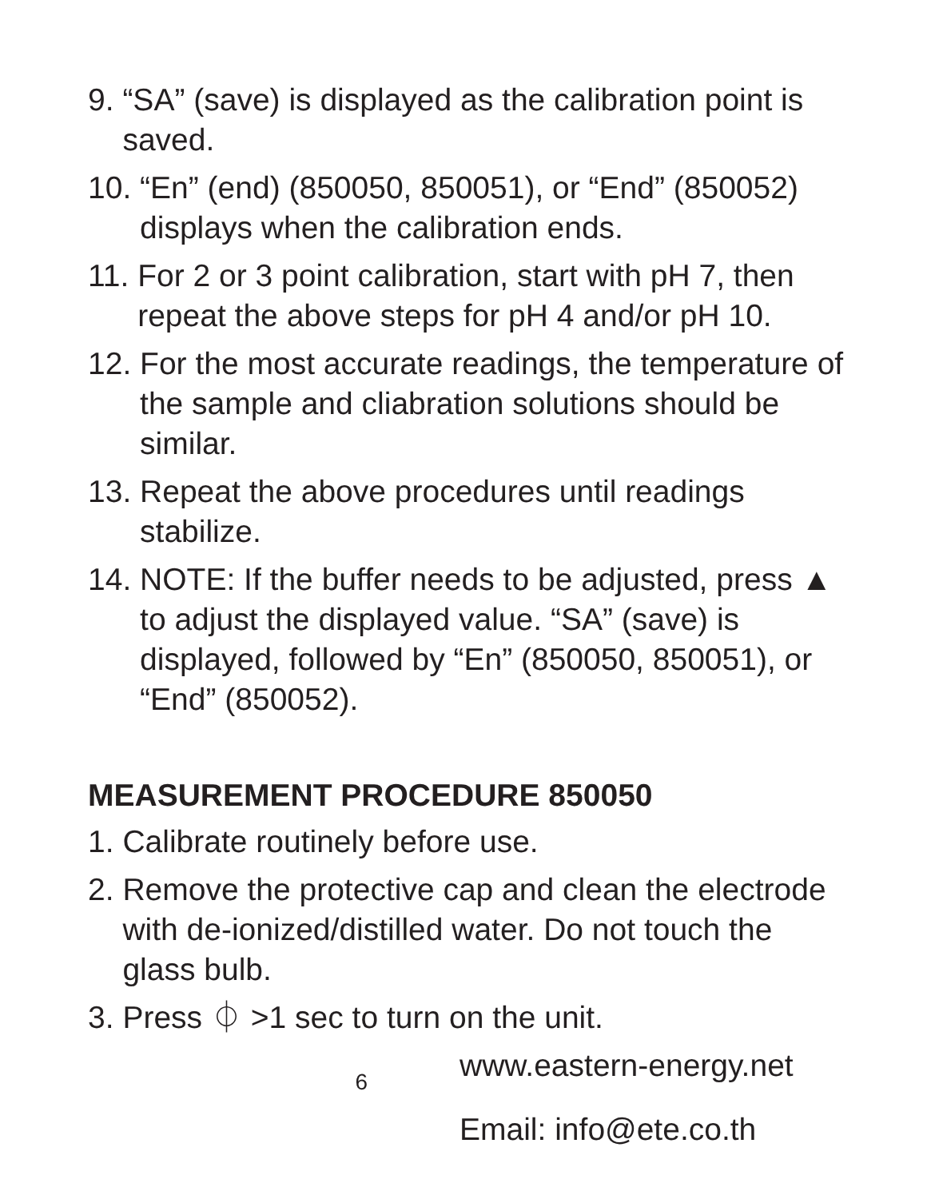9. “SA” (save) is displayed as the calibration point is saved.
10. “En” (end) (850050, 850051), or “End” (850052) displays when the calibration ends.
11. For 2 or 3 point calibration, start with pH 7, then repeat the above steps for pH 4 and/or pH 10.
12. For the most accurate readings, the temperature of the sample and cliabration solutions should be similar.
13. Repeat the above procedures until readings stabilize.
14. NOTE: If the buffer needs to be adjusted, press ▲ to adjust the displayed value. “SA” (save) is displayed, followed by “En” (850050, 850051), or “End” (850052).
MEASUREMENT PROCEDURE 850050
1. Calibrate routinely before use.
2. Remove the protective cap and clean the electrode with de-ionized/distilled water. Do not touch the glass bulb.
3. Press ⏀ >1 sec to turn on the unit.
6
www.eastern-energy.net
Email: info@ete.co.th